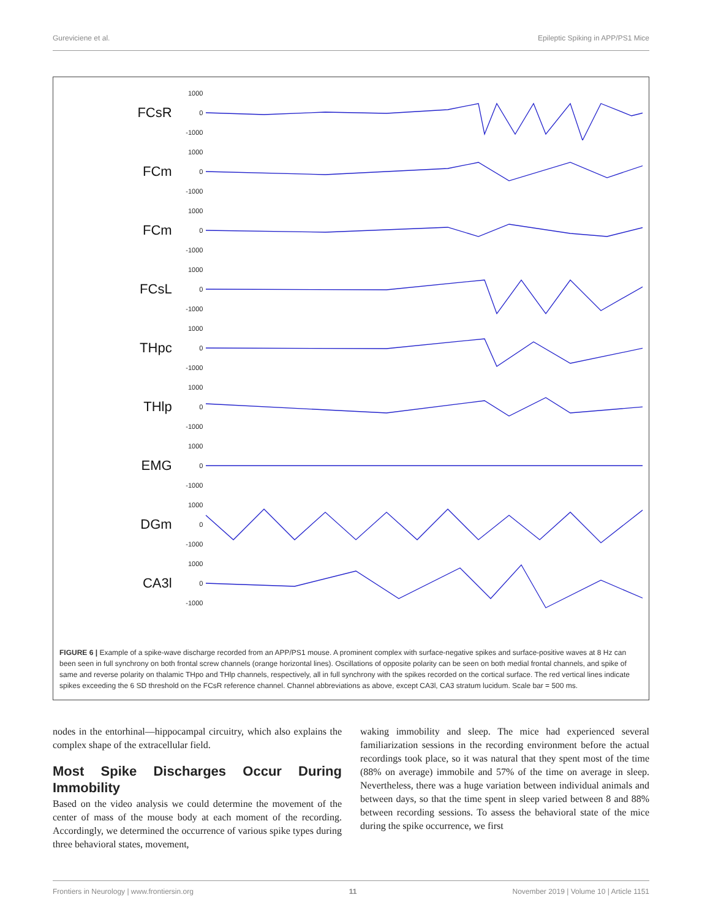Gureviciene et al. Epileptic Spiking in APP/PS1 Mice
FCsR 1000
0
-1000
FCm 1000
0
-1000
FCm 1000
0
-1000
FCsL 1000
0
-1000
THpc 1000
0
-1000
THlp 1000
0
-1000
EMG 1000
0
-1000
DGm 1000
0
-1000
CA3l 1000
0
-1000
FIGURE 6 | Example of a spike-wave discharge recorded from an APP/PS1 mouse. A prominent complex with surface-negative spikes and surface-positive waves at 8 Hz can been seen in full synchrony on both frontal screw channels (orange horizontal lines). Oscillations of opposite polarity can be seen on both medial frontal channels, and spike of same and reverse polarity on thalamic THpo and THlp channels, respectively, all in full synchrony with the spikes recorded on the cortical surface. The red vertical lines indicate spikes exceeding the 6 SD threshold on the FCsR reference channel. Channel abbreviations as above, except CA3l, CA3 stratum lucidum. Scale bar = 500 ms.
nodes in the entorhinal—hippocampal circuitry, which also explains the complex shape of the extracellular field.
Most Spike Discharges Occur During Immobility
Based on the video analysis we could determine the movement of the center of mass of the mouse body at each moment of the recording. Accordingly, we determined the occurrence of various spike types during three behavioral states, movement,
waking immobility and sleep. The mice had experienced several familiarization sessions in the recording environment before the actual recordings took place, so it was natural that they spent most of the time (88% on average) immobile and 57% of the time on average in sleep. Nevertheless, there was a huge variation between individual animals and between days, so that the time spent in sleep varied between 8 and 88% between recording sessions. To assess the behavioral state of the mice during the spike occurrence, we first
Frontiers in Neurology | www.frontiersin.org 11 November 2019 | Volume 10 | Article 1151